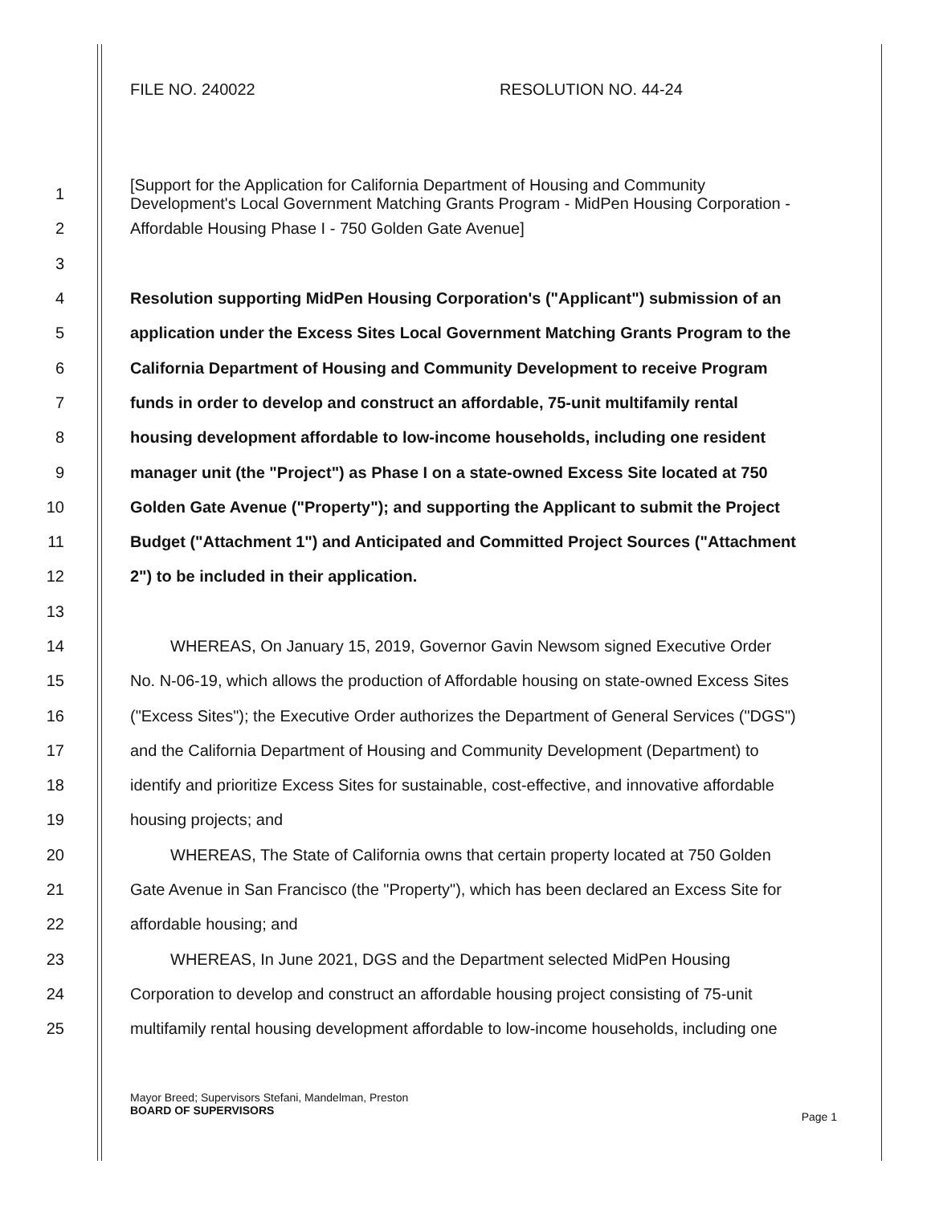FILE NO. 240022 RESOLUTION NO. 44-24
1
[Support for the Application for California Department of Housing and Community
Development's Local Government Matching Grants Program - MidPen Housing Corporation -
2 Affordable Housing Phase I - 750 Golden Gate Avenue]
3
4 Resolution supporting MidPen Housing Corporation's ("Applicant") submission of an
5 application under the Excess Sites Local Government Matching Grants Program to the
6 California Department of Housing and Community Development to receive Program
7 funds in order to develop and construct an affordable, 75-unit multifamily rental
8 housing development affordable to low-income households, including one resident
9 manager unit (the "Project") as Phase I on a state-owned Excess Site located at 750
10 Golden Gate Avenue ("Property"); and supporting the Applicant to submit the Project
11 Budget ("Attachment 1") and Anticipated and Committed Project Sources ("Attachment
12 2") to be included in their application.
13
14 WHEREAS, On January 15, 2019, Governor Gavin Newsom signed Executive Order
15 No. N-06-19, which allows the production of Affordable housing on state-owned Excess Sites
16 ("Excess Sites"); the Executive Order authorizes the Department of General Services ("DGS")
17 and the California Department of Housing and Community Development (Department) to
18 identify and prioritize Excess Sites for sustainable, cost-effective, and innovative affordable
19 housing projects; and
20 WHEREAS, The State of California owns that certain property located at 750 Golden
21 Gate Avenue in San Francisco (the "Property"), which has been declared an Excess Site for
22 affordable housing; and
23 WHEREAS, In June 2021, DGS and the Department selected MidPen Housing
24 Corporation to develop and construct an affordable housing project consisting of 75-unit
25 multifamily rental housing development affordable to low-income households, including one
Mayor Breed; Supervisors Stefani, Mandelman, Preston
BOARD OF SUPERVISORS
Page 1